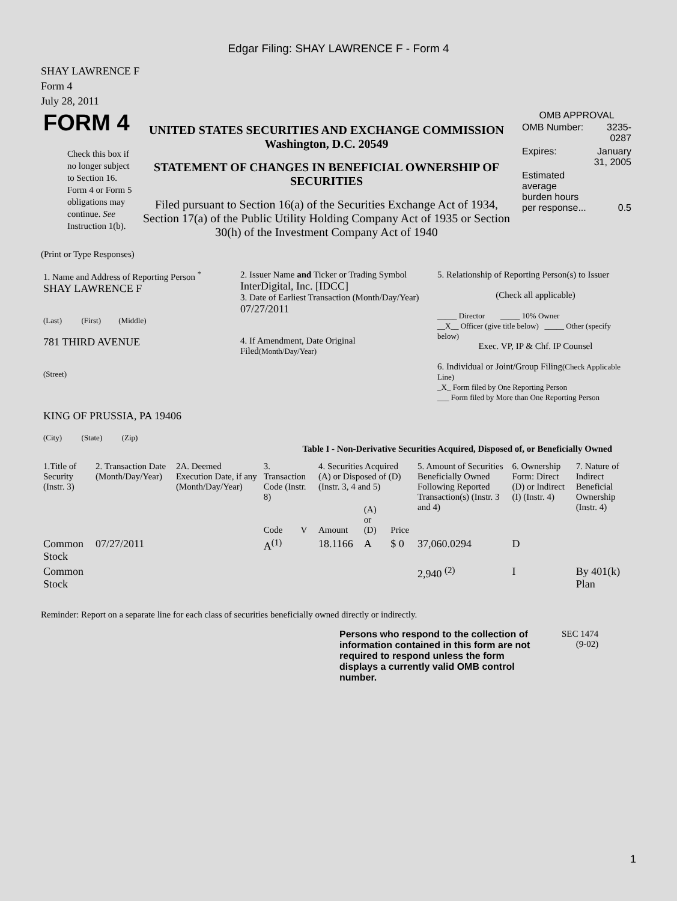Edgar Filing: SHAY LAWRENCE F - Form 4
SHAY LAWRENCE F
Form 4
July 28, 2011
| FORM 4 Check this box if no longer subject to Section 16. Form 4 or Form 5 obligations may continue. See Instruction 1(b). | UNITED STATES SECURITIES AND EXCHANGE COMMISSION Washington, D.C. 20549 STATEMENT OF CHANGES IN BENEFICIAL OWNERSHIP OF SECURITIES Filed pursuant to Section 16(a) of the Securities Exchange Act of 1934, Section 17(a) of the Public Utility Holding Company Act of 1935 or Section 30(h) of the Investment Company Act of 1940 | OMB APPROVAL / OMB Number: / 3235-0287 / / Expires: / January 31, 2005 / / Estimated average burden hours per response... / 0.5 / |
(Print or Type Responses)
| 1. Name and Address of Reporting Person <sup>*</sup> SHAY LAWRENCE F (Last) (First) (Middle) 781 THIRD AVENUE (Street) KING OF PRUSSIA, PA 19406 (City) (State) (Zip) | 2. Issuer Name and Ticker or Trading Symbol InterDigital, Inc. [IDCC] 3. Date of Earliest Transaction (Month/Day/Year) 07/27/2011 4. If Amendment, Date Original Filed (Month/Day/Year) | 5. Relationship of Reporting Person(s) to Issuer (Check all applicable) _____ Director _____ 10% Owner __X__ Officer (give title below) _____ Other (specify below) Exec. VP, IP & Chf. IP Counsel 6. Individual or Joint/Group Filing (Check Applicable Line) _X_ Form filed by One Reporting Person ___ Form filed by More than One Reporting Person |
Table I - Non-Derivative Securities Acquired, Disposed of, or Beneficially Owned
| 1.Title of Security (Instr. 3) | 2. Transaction Date (Month/Day/Year) | 2A. Deemed Execution Date, if any (Month/Day/Year) | 3. Transaction Code (Instr. 8) | | 4. Securities Acquired (A) or Disposed of (D) (Instr. 3, 4 and 5) | | | 5. Amount of Securities Beneficially Owned Following Reported Transaction(s) (Instr. 3 and 4) | 6. Ownership Form: Direct (D) or Indirect (I) (Instr. 4) | 7. Nature of Indirect Beneficial Ownership (Instr. 4) |
| --- | --- | --- | --- | --- | --- | --- | --- | --- | --- | --- |
| | | | Code | V | Amount | (A) or (D) | Price | | | |
| Common Stock | 07/27/2011 | | A<sup>(1)</sup> | | 18.1166 | A | $ 0 | 37,060.0294 | D | |
| Common Stock | | | | | | | | 2,940 <sup>(2)</sup> | I | By 401(k) Plan |
Reminder: Report on a separate line for each class of securities beneficially owned directly or indirectly.
Persons who respond to the collection of information contained in this form are not required to respond unless the form displays a currently valid OMB control number.
SEC 1474
(9-02)
1